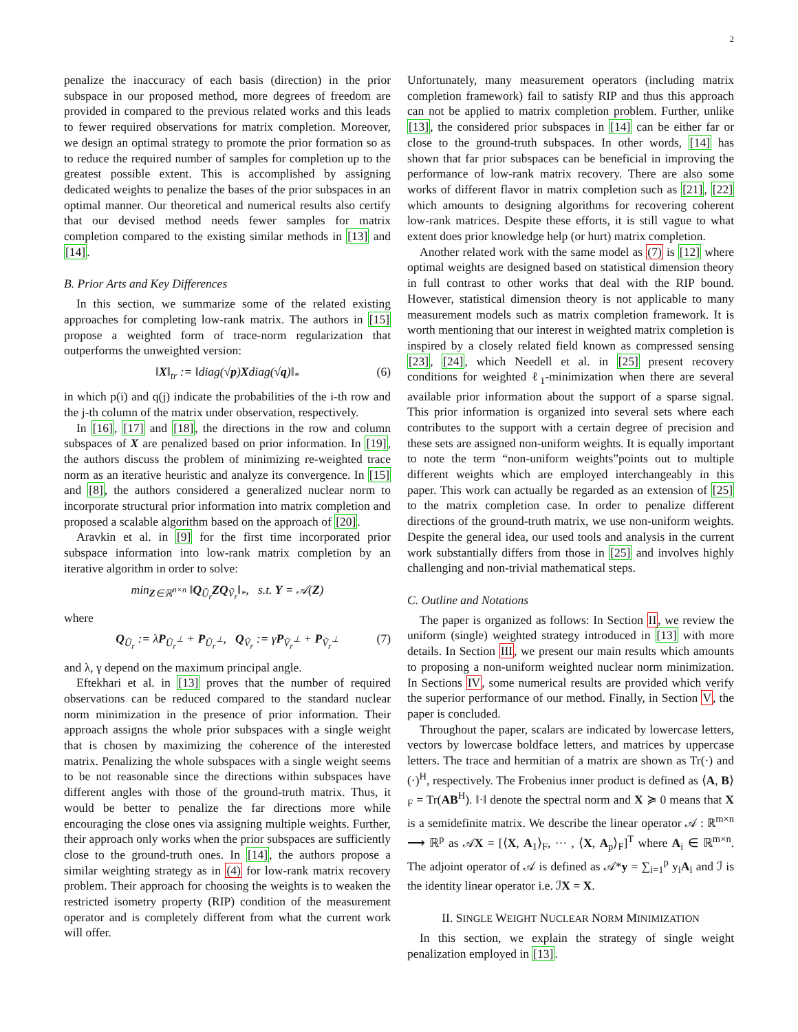2
penalize the inaccuracy of each basis (direction) in the prior subspace in our proposed method, more degrees of freedom are provided in compared to the previous related works and this leads to fewer required observations for matrix completion. Moreover, we design an optimal strategy to promote the prior formation so as to reduce the required number of samples for completion up to the greatest possible extent. This is accomplished by assigning dedicated weights to penalize the bases of the prior subspaces in an optimal manner. Our theoretical and numerical results also certify that our devised method needs fewer samples for matrix completion compared to the existing similar methods in [13] and [14].
B. Prior Arts and Key Differences
In this section, we summarize some of the related existing approaches for completing low-rank matrix. The authors in [15] propose a weighted form of trace-norm regularization that outperforms the unweighted version:
‖X‖<sub>tr</sub> := ‖diag(√p)Xdiag(√q)‖<sub>*</sub> (6)
in which p(i) and q(j) indicate the probabilities of the i-th row and the j-th column of the matrix under observation, respectively.
In [16], [17] and [18], the directions in the row and column subspaces of X are penalized based on prior information. In [19], the authors discuss the problem of minimizing re-weighted trace norm as an iterative heuristic and analyze its convergence. In [15] and [8], the authors considered a generalized nuclear norm to incorporate structural prior information into matrix completion and proposed a scalable algorithm based on the approach of [20].
Aravkin et al. in [9] for the first time incorporated prior subspace information into low-rank matrix completion by an iterative algorithm in order to solve:
min<sub>Z∈ℝ<sup>n×n</sup></sub> ‖Q<sub>Ũ<sub>r</sub></sub>ZQ<sub>Ṽ<sub>r</sub></sub>‖<sub>*</sub>, s.t. Y = 𝒜(Z)
where
Q<sub>Ũ<sub>r</sub></sub> := λP<sub>Ũ<sub>r</sub><sup>⊥</sup></sub> + P<sub>Ũ<sub>r</sub><sup>⊥</sup></sub>, Q<sub>Ṽ<sub>r</sub></sub> := γP<sub>Ṽ<sub>r</sub><sup>⊥</sup></sub> + P<sub>Ṽ<sub>r</sub><sup>⊥</sup></sub> (7)
and λ, γ depend on the maximum principal angle.
Eftekhari et al. in [13] proves that the number of required observations can be reduced compared to the standard nuclear norm minimization in the presence of prior information. Their approach assigns the whole prior subspaces with a single weight that is chosen by maximizing the coherence of the interested matrix. Penalizing the whole subspaces with a single weight seems to be not reasonable since the directions within subspaces have different angles with those of the ground-truth matrix. Thus, it would be better to penalize the far directions more while encouraging the close ones via assigning multiple weights. Further, their approach only works when the prior subspaces are sufficiently close to the ground-truth ones. In [14], the authors propose a similar weighting strategy as in (4) for low-rank matrix recovery problem. Their approach for choosing the weights is to weaken the restricted isometry property (RIP) condition of the measurement operator and is completely different from what the current work will offer.
Unfortunately, many measurement operators (including matrix completion framework) fail to satisfy RIP and thus this approach can not be applied to matrix completion problem. Further, unlike [13], the considered prior subspaces in [14] can be either far or close to the ground-truth subspaces. In other words, [14] has shown that far prior subspaces can be beneficial in improving the performance of low-rank matrix recovery. There are also some works of different flavor in matrix completion such as [21], [22] which amounts to designing algorithms for recovering coherent low-rank matrices. Despite these efforts, it is still vague to what extent does prior knowledge help (or hurt) matrix completion.
Another related work with the same model as (7) is [12] where optimal weights are designed based on statistical dimension theory in full contrast to other works that deal with the RIP bound. However, statistical dimension theory is not applicable to many measurement models such as matrix completion framework. It is worth mentioning that our interest in weighted matrix completion is inspired by a closely related field known as compressed sensing [23], [24], which Needell et al. in [25] present recovery conditions for weighted ℓ<sub>1</sub>-minimization when there are several available prior information about the support of a sparse signal. This prior information is organized into several sets where each contributes to the support with a certain degree of precision and these sets are assigned non-uniform weights. It is equally important to note the term “non-uniform weights”points out to multiple different weights which are employed interchangeably in this paper. This work can actually be regarded as an extension of [25] to the matrix completion case. In order to penalize different directions of the ground-truth matrix, we use non-uniform weights. Despite the general idea, our used tools and analysis in the current work substantially differs from those in [25] and involves highly challenging and non-trivial mathematical steps.
C. Outline and Notations
The paper is organized as follows: In Section II, we review the uniform (single) weighted strategy introduced in [13] with more details. In Section III, we present our main results which amounts to proposing a non-uniform weighted nuclear norm minimization. In Sections IV, some numerical results are provided which verify the superior performance of our method. Finally, in Section V, the paper is concluded.
Throughout the paper, scalars are indicated by lowercase letters, vectors by lowercase boldface letters, and matrices by uppercase letters. The trace and hermitian of a matrix are shown as Tr(·) and (·)<sup>H</sup>, respectively. The Frobenius inner product is defined as ⟨A, B⟩<sub>F</sub> = Tr(AB<sup>H</sup>). ‖·‖ denote the spectral norm and X ≽ 0 means that X is a semidefinite matrix. We describe the linear operator 𝒜 : ℝ<sup>m×n</sup> ⟶ ℝ<sup>p</sup> as 𝒜X = [⟨X, A<sub>1</sub>⟩<sub>F</sub>, ··· , ⟨X, A<sub>p</sub>⟩<sub>F</sub>]<sup>T</sup> where A<sub>i</sub> ∈ ℝ<sup>m×n</sup>. The adjoint operator of 𝒜 is defined as 𝒜*y = ∑<sub>i=1</sub><sup>p</sup> y<sub>i</sub>A<sub>i</sub> and ℐ is the identity linear operator i.e. ℐX = X.
II. SINGLE WEIGHT NUCLEAR NORM MINIMIZATION
In this section, we explain the strategy of single weight penalization employed in [13].